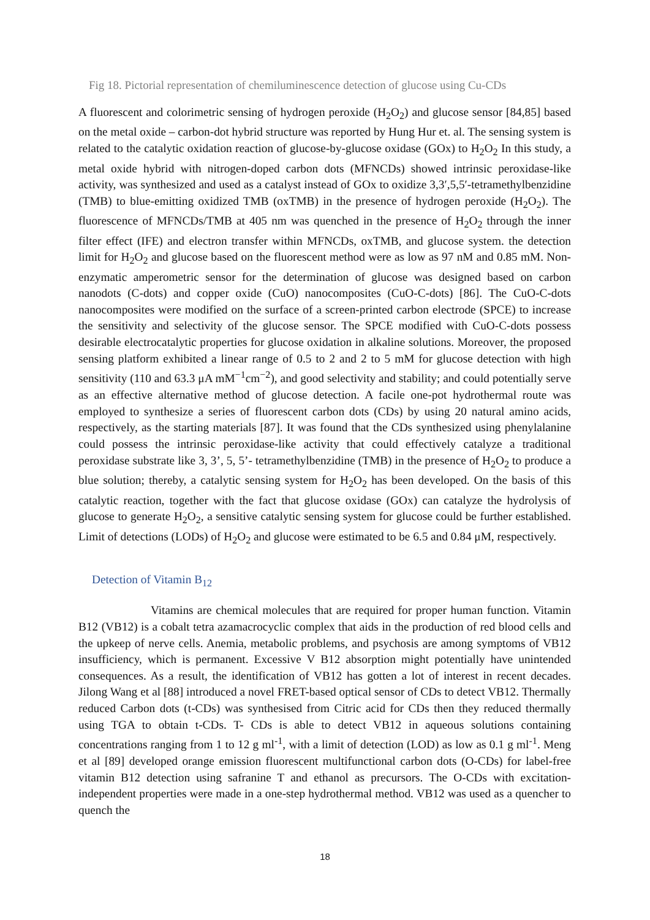Fig 18. Pictorial representation of chemiluminescence detection of glucose using Cu-CDs
A fluorescent and colorimetric sensing of hydrogen peroxide (H<sub>2</sub>O<sub>2</sub>) and glucose sensor [84,85] based on the metal oxide – carbon-dot hybrid structure was reported by Hung Hur et. al. The sensing system is related to the catalytic oxidation reaction of glucose-by-glucose oxidase (GOx) to H<sub>2</sub>O<sub>2</sub> In this study, a metal oxide hybrid with nitrogen-doped carbon dots (MFNCDs) showed intrinsic peroxidase-like activity, was synthesized and used as a catalyst instead of GOx to oxidize 3,3′,5,5′-tetramethylbenzidine (TMB) to blue-emitting oxidized TMB (oxTMB) in the presence of hydrogen peroxide (H<sub>2</sub>O<sub>2</sub>). The fluorescence of MFNCDs/TMB at 405 nm was quenched in the presence of H<sub>2</sub>O<sub>2</sub> through the inner filter effect (IFE) and electron transfer within MFNCDs, oxTMB, and glucose system. the detection limit for H<sub>2</sub>O<sub>2</sub> and glucose based on the fluorescent method were as low as 97 nM and 0.85 mM. Non-enzymatic amperometric sensor for the determination of glucose was designed based on carbon nanodots (C-dots) and copper oxide (CuO) nanocomposites (CuO-C-dots) [86]. The CuO-C-dots nanocomposites were modified on the surface of a screen-printed carbon electrode (SPCE) to increase the sensitivity and selectivity of the glucose sensor. The SPCE modified with CuO-C-dots possess desirable electrocatalytic properties for glucose oxidation in alkaline solutions. Moreover, the proposed sensing platform exhibited a linear range of 0.5 to 2 and 2 to 5 mM for glucose detection with high sensitivity (110 and 63.3 μA mM<sup>−1</sup>cm<sup>−2</sup>), and good selectivity and stability; and could potentially serve as an effective alternative method of glucose detection. A facile one-pot hydrothermal route was employed to synthesize a series of fluorescent carbon dots (CDs) by using 20 natural amino acids, respectively, as the starting materials [87]. It was found that the CDs synthesized using phenylalanine could possess the intrinsic peroxidase-like activity that could effectively catalyze a traditional peroxidase substrate like 3, 3’, 5, 5’- tetramethylbenzidine (TMB) in the presence of H<sub>2</sub>O<sub>2</sub> to produce a blue solution; thereby, a catalytic sensing system for H<sub>2</sub>O<sub>2</sub> has been developed. On the basis of this catalytic reaction, together with the fact that glucose oxidase (GOx) can catalyze the hydrolysis of glucose to generate H<sub>2</sub>O<sub>2</sub>, a sensitive catalytic sensing system for glucose could be further established. Limit of detections (LODs) of H<sub>2</sub>O<sub>2</sub> and glucose were estimated to be 6.5 and 0.84 μM, respectively.
Detection of Vitamin B<sub>12</sub>
Vitamins are chemical molecules that are required for proper human function. Vitamin B12 (VB12) is a cobalt tetra azamacrocyclic complex that aids in the production of red blood cells and the upkeep of nerve cells. Anemia, metabolic problems, and psychosis are among symptoms of VB12 insufficiency, which is permanent. Excessive V B12 absorption might potentially have unintended consequences. As a result, the identification of VB12 has gotten a lot of interest in recent decades. Jilong Wang et al [88] introduced a novel FRET-based optical sensor of CDs to detect VB12. Thermally reduced Carbon dots (t-CDs) was synthesised from Citric acid for CDs then they reduced thermally using TGA to obtain t-CDs. T- CDs is able to detect VB12 in aqueous solutions containing concentrations ranging from 1 to 12 g ml<sup>-1</sup>, with a limit of detection (LOD) as low as 0.1 g ml<sup>-1</sup>. Meng et al [89] developed orange emission fluorescent multifunctional carbon dots (O-CDs) for label-free vitamin B12 detection using safranine T and ethanol as precursors. The O-CDs with excitation-independent properties were made in a one-step hydrothermal method. VB12 was used as a quencher to quench the
18